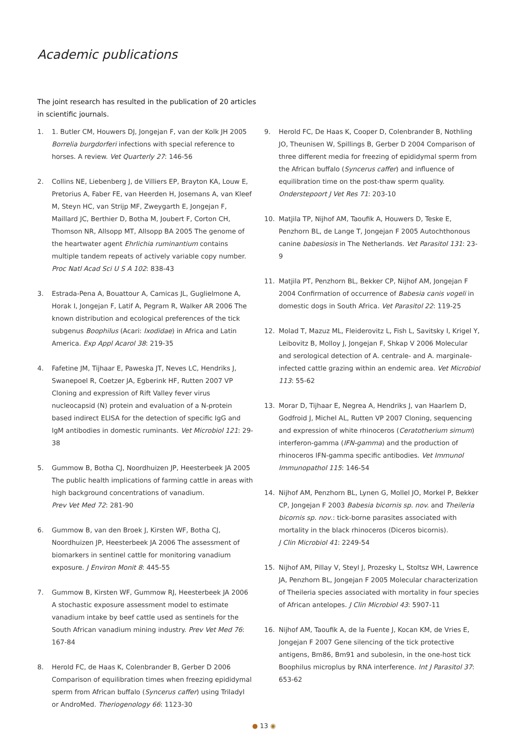Academic publications
The joint research has resulted in the publication of 20 articles in scientific journals.
1. 1. Butler CM, Houwers DJ, Jongejan F, van der Kolk JH 2005 Borrelia burgdorferi infections with special reference to horses. A review. Vet Quarterly 27: 146-56
2. Collins NE, Liebenberg J, de Villiers EP, Brayton KA, Louw E, Pretorius A, Faber FE, van Heerden H, Josemans A, van Kleef M, Steyn HC, van Strijp MF, Zweygarth E, Jongejan F, Maillard JC, Berthier D, Botha M, Joubert F, Corton CH, Thomson NR, Allsopp MT, Allsopp BA 2005 The genome of the heartwater agent Ehrlichia ruminantium contains multiple tandem repeats of actively variable copy number. Proc Natl Acad Sci U S A 102: 838-43
3. Estrada-Pena A, Bouattour A, Camicas JL, Guglielmone A, Horak I, Jongejan F, Latif A, Pegram R, Walker AR 2006 The known distribution and ecological preferences of the tick subgenus Boophilus (Acari: Ixodidae) in Africa and Latin America. Exp Appl Acarol 38: 219-35
4. Fafetine JM, Tijhaar E, Paweska JT, Neves LC, Hendriks J, Swanepoel R, Coetzer JA, Egberink HF, Rutten 2007 VP Cloning and expression of Rift Valley fever virus nucleocapsid (N) protein and evaluation of a N-protein based indirect ELISA for the detection of specific IgG and IgM antibodies in domestic ruminants. Vet Microbiol 121: 29-38
5. Gummow B, Botha CJ, Noordhuizen JP, Heesterbeek JA 2005 The public health implications of farming cattle in areas with high background concentrations of vanadium.
Prev Vet Med 72: 281-90
6. Gummow B, van den Broek J, Kirsten WF, Botha CJ, Noordhuizen JP, Heesterbeek JA 2006 The assessment of biomarkers in sentinel cattle for monitoring vanadium exposure. J Environ Monit 8: 445-55
7. Gummow B, Kirsten WF, Gummow RJ, Heesterbeek JA 2006 A stochastic exposure assessment model to estimate vanadium intake by beef cattle used as sentinels for the South African vanadium mining industry. Prev Vet Med 76: 167-84
8. Herold FC, de Haas K, Colenbrander B, Gerber D 2006 Comparison of equilibration times when freezing epididymal sperm from African buffalo (Syncerus caffer) using Triladyl or AndroMed. Theriogenology 66: 1123-30
9. Herold FC, De Haas K, Cooper D, Colenbrander B, Nothling JO, Theunisen W, Spillings B, Gerber D 2004 Comparison of three different media for freezing of epididymal sperm from the African buffalo (Syncerus caffer) and influence of equilibration time on the post-thaw sperm quality. Onderstepoort J Vet Res 71: 203-10
10. Matjila TP, Nijhof AM, Taoufik A, Houwers D, Teske E, Penzhorn BL, de Lange T, Jongejan F 2005 Autochthonous canine babesiosis in The Netherlands. Vet Parasitol 131: 23-9
11. Matjila PT, Penzhorn BL, Bekker CP, Nijhof AM, Jongejan F 2004 Confirmation of occurrence of Babesia canis vogeli in domestic dogs in South Africa. Vet Parasitol 22: 119-25
12. Molad T, Mazuz ML, Fleiderovitz L, Fish L, Savitsky I, Krigel Y, Leibovitz B, Molloy J, Jongejan F, Shkap V 2006 Molecular and serological detection of A. centrale- and A. marginale-infected cattle grazing within an endemic area. Vet Microbiol 113: 55-62
13. Morar D, Tijhaar E, Negrea A, Hendriks J, van Haarlem D, Godfroid J, Michel AL, Rutten VP 2007 Cloning, sequencing and expression of white rhinoceros (Ceratotherium simum) interferon-gamma (IFN-gamma) and the production of rhinoceros IFN-gamma specific antibodies. Vet Immunol Immunopathol 115: 146-54
14. Nijhof AM, Penzhorn BL, Lynen G, Mollel JO, Morkel P, Bekker CP, Jongejan F 2003 Babesia bicornis sp. nov. and Theileria bicornis sp. nov.: tick-borne parasites associated with mortality in the black rhinoceros (Diceros bicornis).
J Clin Microbiol 41: 2249-54
15. Nijhof AM, Pillay V, Steyl J, Prozesky L, Stoltsz WH, Lawrence JA, Penzhorn BL, Jongejan F 2005 Molecular characterization of Theileria species associated with mortality in four species of African antelopes. J Clin Microbiol 43: 5907-11
16. Nijhof AM, Taoufik A, de la Fuente J, Kocan KM, de Vries E, Jongejan F 2007 Gene silencing of the tick protective antigens, Bm86, Bm91 and subolesin, in the one-host tick Boophilus microplus by RNA interference. Int J Parasitol 37: 653-62
● 13 ◉